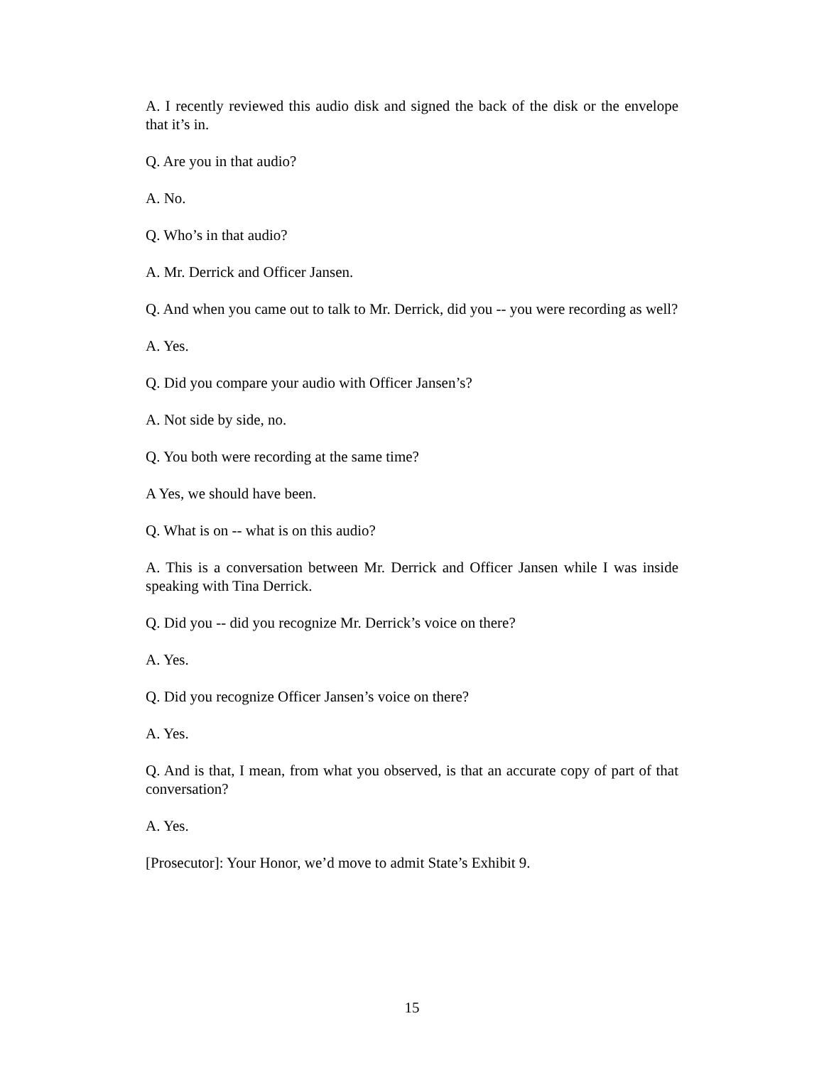A. I recently reviewed this audio disk and signed the back of the disk or the envelope that it’s in.
Q. Are you in that audio?
A. No.
Q. Who’s in that audio?
A. Mr. Derrick and Officer Jansen.
Q. And when you came out to talk to Mr. Derrick, did you -- you were recording as well?
A. Yes.
Q. Did you compare your audio with Officer Jansen’s?
A. Not side by side, no.
Q. You both were recording at the same time?
A Yes, we should have been.
Q. What is on -- what is on this audio?
A. This is a conversation between Mr. Derrick and Officer Jansen while I was inside speaking with Tina Derrick.
Q. Did you -- did you recognize Mr. Derrick’s voice on there?
A. Yes.
Q. Did you recognize Officer Jansen’s voice on there?
A. Yes.
Q. And is that, I mean, from what you observed, is that an accurate copy of part of that conversation?
A. Yes.
[Prosecutor]: Your Honor, we’d move to admit State’s Exhibit 9.
15